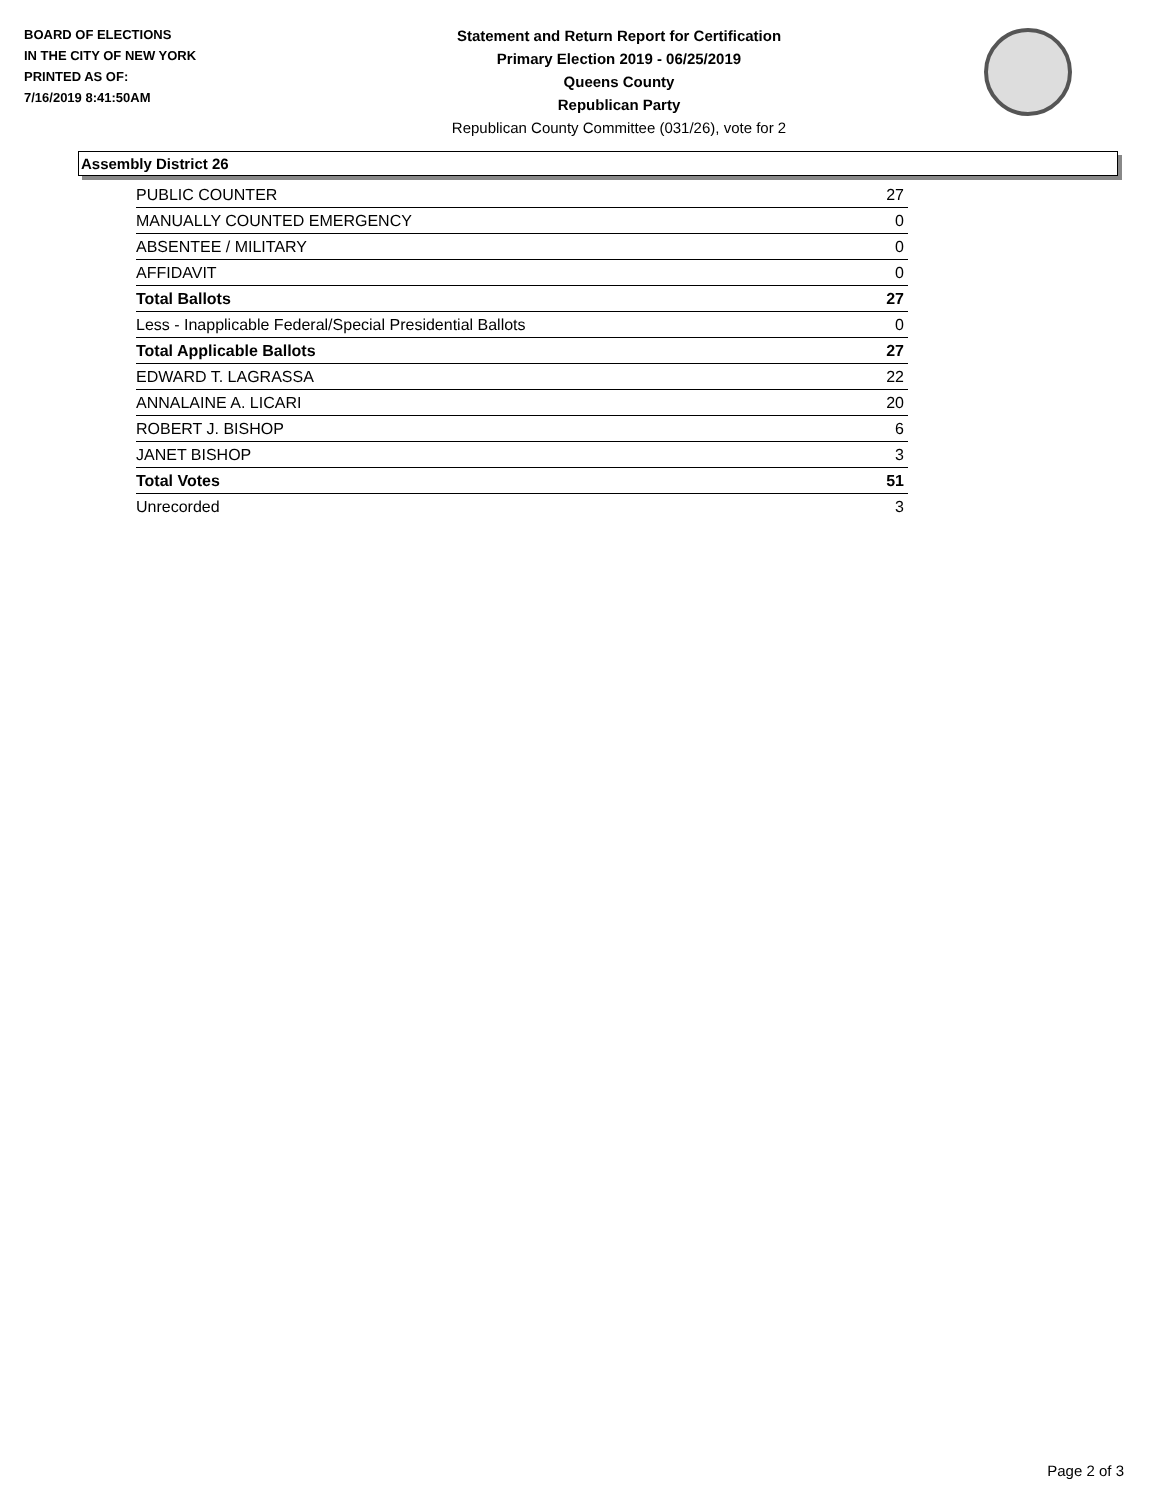BOARD OF ELECTIONS
IN THE CITY OF NEW YORK
PRINTED AS OF:
7/16/2019 8:41:50AM
Statement and Return Report for Certification
Primary Election 2019 - 06/25/2019
Queens County
Republican Party
Republican County Committee (031/26), vote for 2
Assembly District 26
| PUBLIC COUNTER | 27 |
| MANUALLY COUNTED EMERGENCY | 0 |
| ABSENTEE / MILITARY | 0 |
| AFFIDAVIT | 0 |
| Total Ballots | 27 |
| Less - Inapplicable Federal/Special Presidential Ballots | 0 |
| Total Applicable Ballots | 27 |
| EDWARD T. LAGRASSA | 22 |
| ANNALAINE A. LICARI | 20 |
| ROBERT J. BISHOP | 6 |
| JANET BISHOP | 3 |
| Total Votes | 51 |
| Unrecorded | 3 |
Page 2 of 3